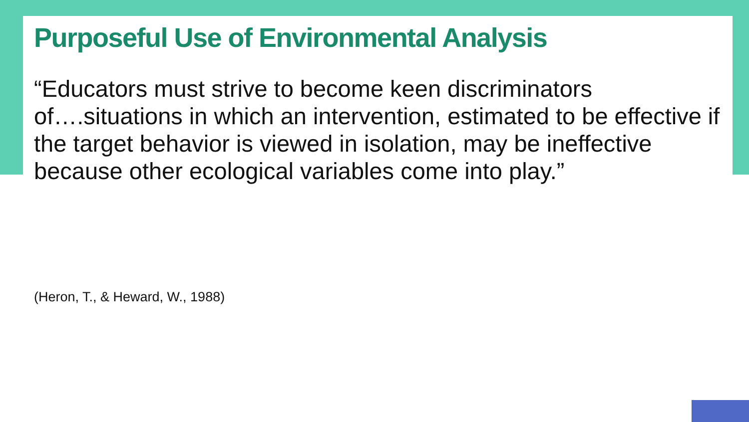Purposeful Use of Environmental Analysis
“Educators must strive to become keen discriminators of….situations in which an intervention, estimated to be effective if the target behavior is viewed in isolation, may be ineffective because other ecological variables come into play.”
(Heron, T., & Heward, W., 1988)